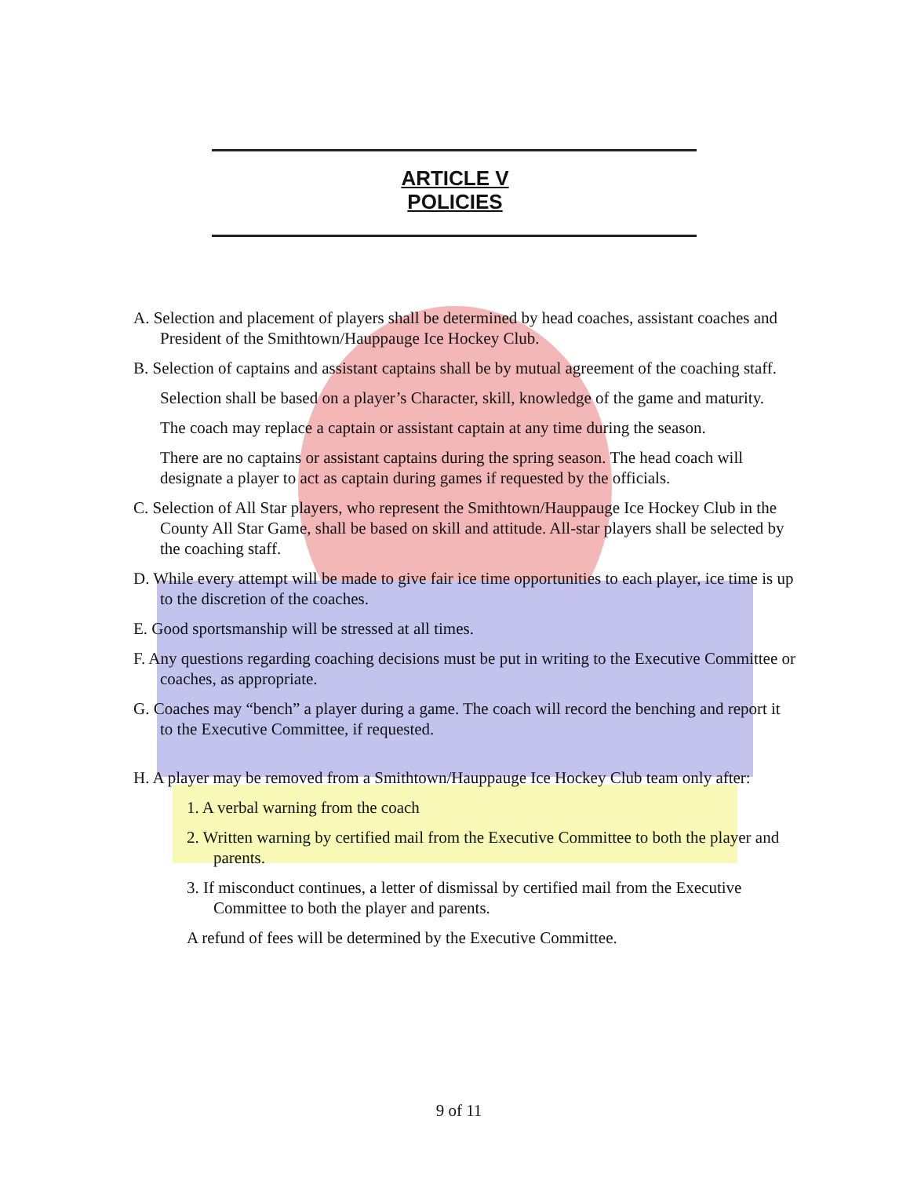ARTICLE V
POLICIES
A. Selection and placement of players shall be determined by head coaches, assistant coaches and President of the Smithtown/Hauppauge Ice Hockey Club.
B. Selection of captains and assistant captains shall be by mutual agreement of the coaching staff.
Selection shall be based on a player’s Character, skill, knowledge of the game and maturity.
The coach may replace a captain or assistant captain at any time during the season.
There are no captains or assistant captains during the spring season. The head coach will designate a player to act as captain during games if requested by the officials.
C. Selection of All Star players, who represent the Smithtown/Hauppauge Ice Hockey Club in the County All Star Game, shall be based on skill and attitude. All-star players shall be selected by the coaching staff.
D. While every attempt will be made to give fair ice time opportunities to each player, ice time is up to the discretion of the coaches.
E. Good sportsmanship will be stressed at all times.
F. Any questions regarding coaching decisions must be put in writing to the Executive Committee or coaches, as appropriate.
G. Coaches may “bench” a player during a game. The coach will record the benching and report it to the Executive Committee, if requested.
H. A player may be removed from a Smithtown/Hauppauge Ice Hockey Club team only after:
1. A verbal warning from the coach
2. Written warning by certified mail from the Executive Committee to both the player and parents.
3. If misconduct continues, a letter of dismissal by certified mail from the Executive Committee to both the player and parents.
A refund of fees will be determined by the Executive Committee.
9 of 11